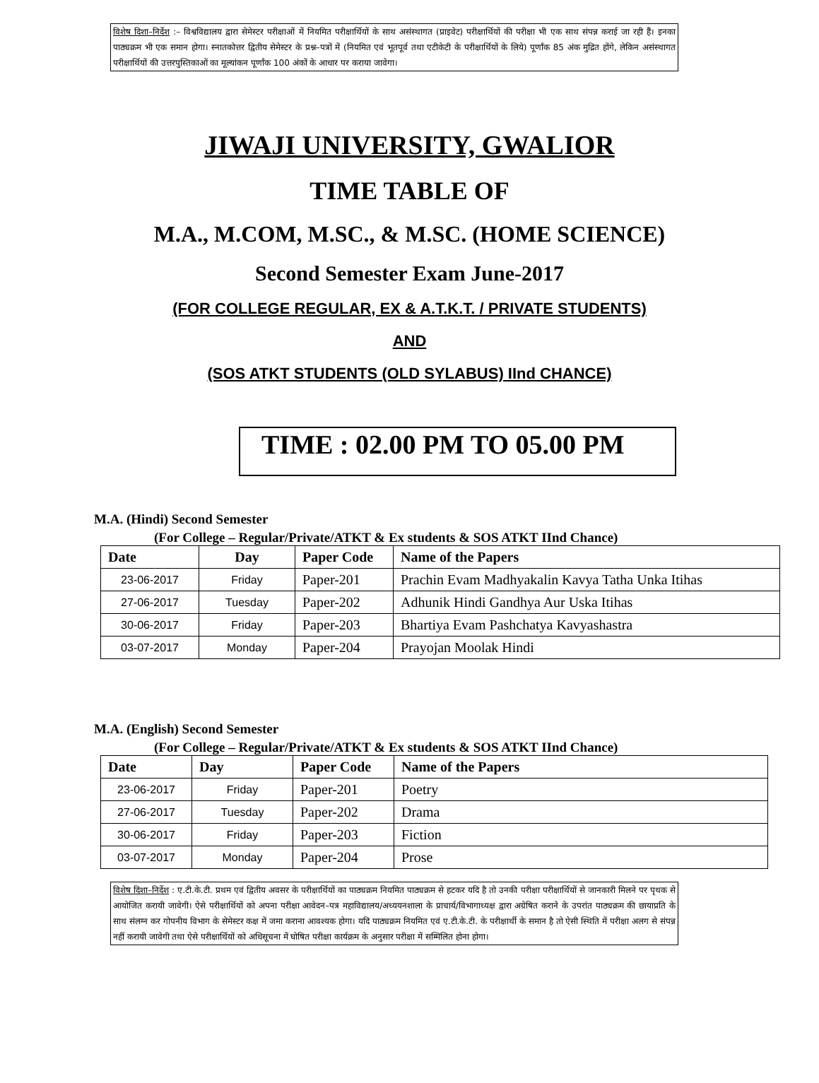विशेष दिशा–निर्देश :– विश्वविद्यालय द्वारा सेमेस्टर परीक्षाओं में नियमित परीक्षार्थियों के साथ असंस्थागत (प्राइवेट) परीक्षार्थियों की परीक्षा भी एक साथ संपन्न कराई जा रही हैं। इनका पाठ्यक्रम भी एक समान होगा। स्नातकोत्तर द्वितीय सेमेस्टर के प्रश्न–पत्रों में (नियमित एवं भूतपूर्व तथा एटीकेटी के परीक्षार्थियों के लिये) पूर्णांक 85 अंक मुद्रित होंगे, लेकिन असंस्थागत परीक्षार्थियों की उत्तरपुस्तिकाओं का मूल्यांकन पूर्णांक 100 अंकों के आधार पर कराया जावेगा।
JIWAJI UNIVERSITY, GWALIOR
TIME TABLE OF
M.A., M.COM, M.SC., & M.SC. (HOME SCIENCE)
Second Semester Exam June-2017
(FOR COLLEGE REGULAR, EX & A.T.K.T. / PRIVATE STUDENTS)
AND
(SOS ATKT STUDENTS (OLD SYLABUS) IInd CHANCE)
TIME : 02.00 PM TO 05.00 PM
M.A. (Hindi) Second Semester
(For College – Regular/Private/ATKT & Ex students & SOS ATKT IInd Chance)
| Date | Day | Paper Code | Name of the Papers |
| --- | --- | --- | --- |
| 23-06-2017 | Friday | Paper-201 | Prachin Evam Madhyakalin Kavya Tatha Unka Itihas |
| 27-06-2017 | Tuesday | Paper-202 | Adhunik Hindi Gandhya Aur Uska Itihas |
| 30-06-2017 | Friday | Paper-203 | Bhartiya Evam Pashchatya Kavyashastra |
| 03-07-2017 | Monday | Paper-204 | Prayojan Moolak Hindi |
M.A. (English) Second Semester
(For College – Regular/Private/ATKT & Ex students & SOS ATKT IInd Chance)
| Date | Day | Paper Code | Name of the Papers |
| --- | --- | --- | --- |
| 23-06-2017 | Friday | Paper-201 | Poetry |
| 27-06-2017 | Tuesday | Paper-202 | Drama |
| 30-06-2017 | Friday | Paper-203 | Fiction |
| 03-07-2017 | Monday | Paper-204 | Prose |
विशेष दिशा–निर्देश : ए.टी.के.टी. प्रथम एवं द्वितीय अवसर के परीक्षार्थियों का पाठ्यक्रम नियमित पाठ्यक्रम से हटकर यदि है तो उनकी परीक्षा परीक्षार्थियों से जानकारी मिलने पर पृथक से आयोजित करायी जावेगी। ऐसे परीक्षार्थियों को अपना परीक्षा आवेदन–पत्र महाविद्यालय/अध्ययनशाला के प्राचार्य/विभागाध्यक्ष द्वारा अग्रेषित कराने के उपरांत पाठ्यक्रम की छायाप्रति के साथ संलग्न कर गोपनीय विभाग के सेमेस्टर कक्ष में जमा कराना आवश्यक होगा। यदि पाठ्यक्रम नियमित एवं ए.टी.के.टी. के परीक्षार्थी के समान है तो ऐसी स्थिति में परीक्षा अलग से संपन्न नहीं करायी जावेगी तथा ऐसे परीक्षार्थियों को अधिसूचना में घोषित परीक्षा कार्यक्रम के अनुसार परीक्षा में सम्मिलित होना होगा।